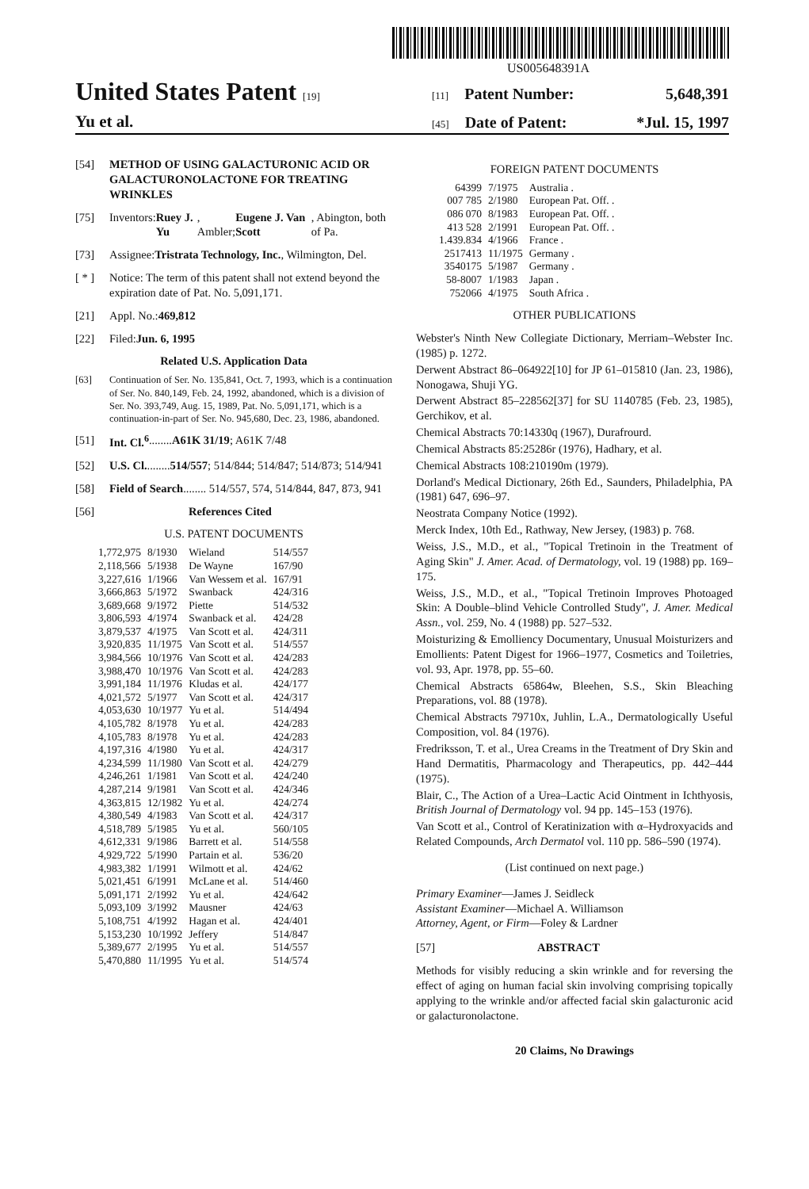US005648391A
United States Patent [19]
Yu et al.
[11] Patent Number: 5,648,391
[45] Date of Patent: *Jul. 15, 1997
[54] METHOD OF USING GALACTURONIC ACID OR GALACTURONOLACTONE FOR TREATING WRINKLES
[75] Inventors: Ruey J. Yu, Ambler; Eugene J. Van Scott, Abington, both of Pa.
[73] Assignee: Tristrata Technology, Inc., Wilmington, Del.
[ * ] Notice: The term of this patent shall not extend beyond the expiration date of Pat. No. 5,091,171.
[21] Appl. No.: 469,812
[22] Filed: Jun. 6, 1995
Related U.S. Application Data
[63] Continuation of Ser. No. 135,841, Oct. 7, 1993, which is a continuation of Ser. No. 840,149, Feb. 24, 1992, abandoned, which is a division of Ser. No. 393,749, Aug. 15, 1989, Pat. No. 5,091,171, which is a continuation-in-part of Ser. No. 945,680, Dec. 23, 1986, abandoned.
[51] Int. Cl.<sup>6</sup> ........ A61K 31/19; A61K 7/48
[52] U.S. Cl. ........ 514/557; 514/844; 514/847; 514/873; 514/941
[58] Field of Search ........ 514/557, 574, 514/844, 847, 873, 941
[56] References Cited
U.S. PATENT DOCUMENTS
| 1,772,975 | 8/1930 | Wieland | 514/557 |
| 2,118,566 | 5/1938 | De Wayne | 167/90 |
| 3,227,616 | 1/1966 | Van Wessem et al. | 167/91 |
| 3,666,863 | 5/1972 | Swanback | 424/316 |
| 3,689,668 | 9/1972 | Piette | 514/532 |
| 3,806,593 | 4/1974 | Swanback et al. | 424/28 |
| 3,879,537 | 4/1975 | Van Scott et al. | 424/311 |
| 3,920,835 | 11/1975 | Van Scott et al. | 514/557 |
| 3,984,566 | 10/1976 | Van Scott et al. | 424/283 |
| 3,988,470 | 10/1976 | Van Scott et al. | 424/283 |
| 3,991,184 | 11/1976 | Kludas et al. | 424/177 |
| 4,021,572 | 5/1977 | Van Scott et al. | 424/317 |
| 4,053,630 | 10/1977 | Yu et al. | 514/494 |
| 4,105,782 | 8/1978 | Yu et al. | 424/283 |
| 4,105,783 | 8/1978 | Yu et al. | 424/283 |
| 4,197,316 | 4/1980 | Yu et al. | 424/317 |
| 4,234,599 | 11/1980 | Van Scott et al. | 424/279 |
| 4,246,261 | 1/1981 | Van Scott et al. | 424/240 |
| 4,287,214 | 9/1981 | Van Scott et al. | 424/346 |
| 4,363,815 | 12/1982 | Yu et al. | 424/274 |
| 4,380,549 | 4/1983 | Van Scott et al. | 424/317 |
| 4,518,789 | 5/1985 | Yu et al. | 560/105 |
| 4,612,331 | 9/1986 | Barrett et al. | 514/558 |
| 4,929,722 | 5/1990 | Partain et al. | 536/20 |
| 4,983,382 | 1/1991 | Wilmott et al. | 424/62 |
| 5,021,451 | 6/1991 | McLane et al. | 514/460 |
| 5,091,171 | 2/1992 | Yu et al. | 424/642 |
| 5,093,109 | 3/1992 | Mausner | 424/63 |
| 5,108,751 | 4/1992 | Hagan et al. | 424/401 |
| 5,153,230 | 10/1992 | Jeffery | 514/847 |
| 5,389,677 | 2/1995 | Yu et al. | 514/557 |
| 5,470,880 | 11/1995 | Yu et al. | 514/574 |
FOREIGN PATENT DOCUMENTS
| 64399 | 7/1975 | Australia . |
| 007 785 | 2/1980 | European Pat. Off. . |
| 086 070 | 8/1983 | European Pat. Off. . |
| 413 528 | 2/1991 | European Pat. Off. . |
| 1.439.834 | 4/1966 | France . |
| 2517413 | 11/1975 | Germany . |
| 3540175 | 5/1987 | Germany . |
| 58-8007 | 1/1983 | Japan . |
| 752066 | 4/1975 | South Africa . |
OTHER PUBLICATIONS
Webster's Ninth New Collegiate Dictionary, Merriam–Webster Inc. (1985) p. 1272.
Derwent Abstract 86–064922[10] for JP 61–015810 (Jan. 23, 1986), Nonogawa, Shuji YG.
Derwent Abstract 85–228562[37] for SU 1140785 (Feb. 23, 1985), Gerchikov, et al.
Chemical Abstracts 70:14330q (1967), Durafrourd.
Chemical Abstracts 85:25286r (1976), Hadhary, et al.
Chemical Abstracts 108:210190m (1979).
Dorland's Medical Dictionary, 26th Ed., Saunders, Philadelphia, PA (1981) 647, 696–97.
Neostrata Company Notice (1992).
Merck Index, 10th Ed., Rathway, New Jersey, (1983) p. 768.
Weiss, J.S., M.D., et al., "Topical Tretinoin in the Treatment of Aging Skin" J. Amer. Acad. of Dermatology, vol. 19 (1988) pp. 169–175.
Weiss, J.S., M.D., et al., "Topical Tretinoin Improves Photoaged Skin: A Double–blind Vehicle Controlled Study", J. Amer. Medical Assn., vol. 259, No. 4 (1988) pp. 527–532.
Moisturizing & Emolliency Documentary, Unusual Moisturizers and Emollients: Patent Digest for 1966–1977, Cosmetics and Toiletries, vol. 93, Apr. 1978, pp. 55–60.
Chemical Abstracts 65864w, Bleehen, S.S., Skin Bleaching Preparations, vol. 88 (1978).
Chemical Abstracts 79710x, Juhlin, L.A., Dermatologically Useful Composition, vol. 84 (1976).
Fredriksson, T. et al., Urea Creams in the Treatment of Dry Skin and Hand Dermatitis, Pharmacology and Therapeutics, pp. 442–444 (1975).
Blair, C., The Action of a Urea–Lactic Acid Ointment in Ichthyosis, British Journal of Dermatology vol. 94 pp. 145–153 (1976).
Van Scott et al., Control of Keratinization with α–Hydroxyacids and Related Compounds, Arch Dermatol vol. 110 pp. 586–590 (1974).
(List continued on next page.)
Primary Examiner—James J. Seidleck
Assistant Examiner—Michael A. Williamson
Attorney, Agent, or Firm—Foley & Lardner
[57] ABSTRACT
Methods for visibly reducing a skin wrinkle and for reversing the effect of aging on human facial skin involving comprising topically applying to the wrinkle and/or affected facial skin galacturonic acid or galacturonolactone.
20 Claims, No Drawings